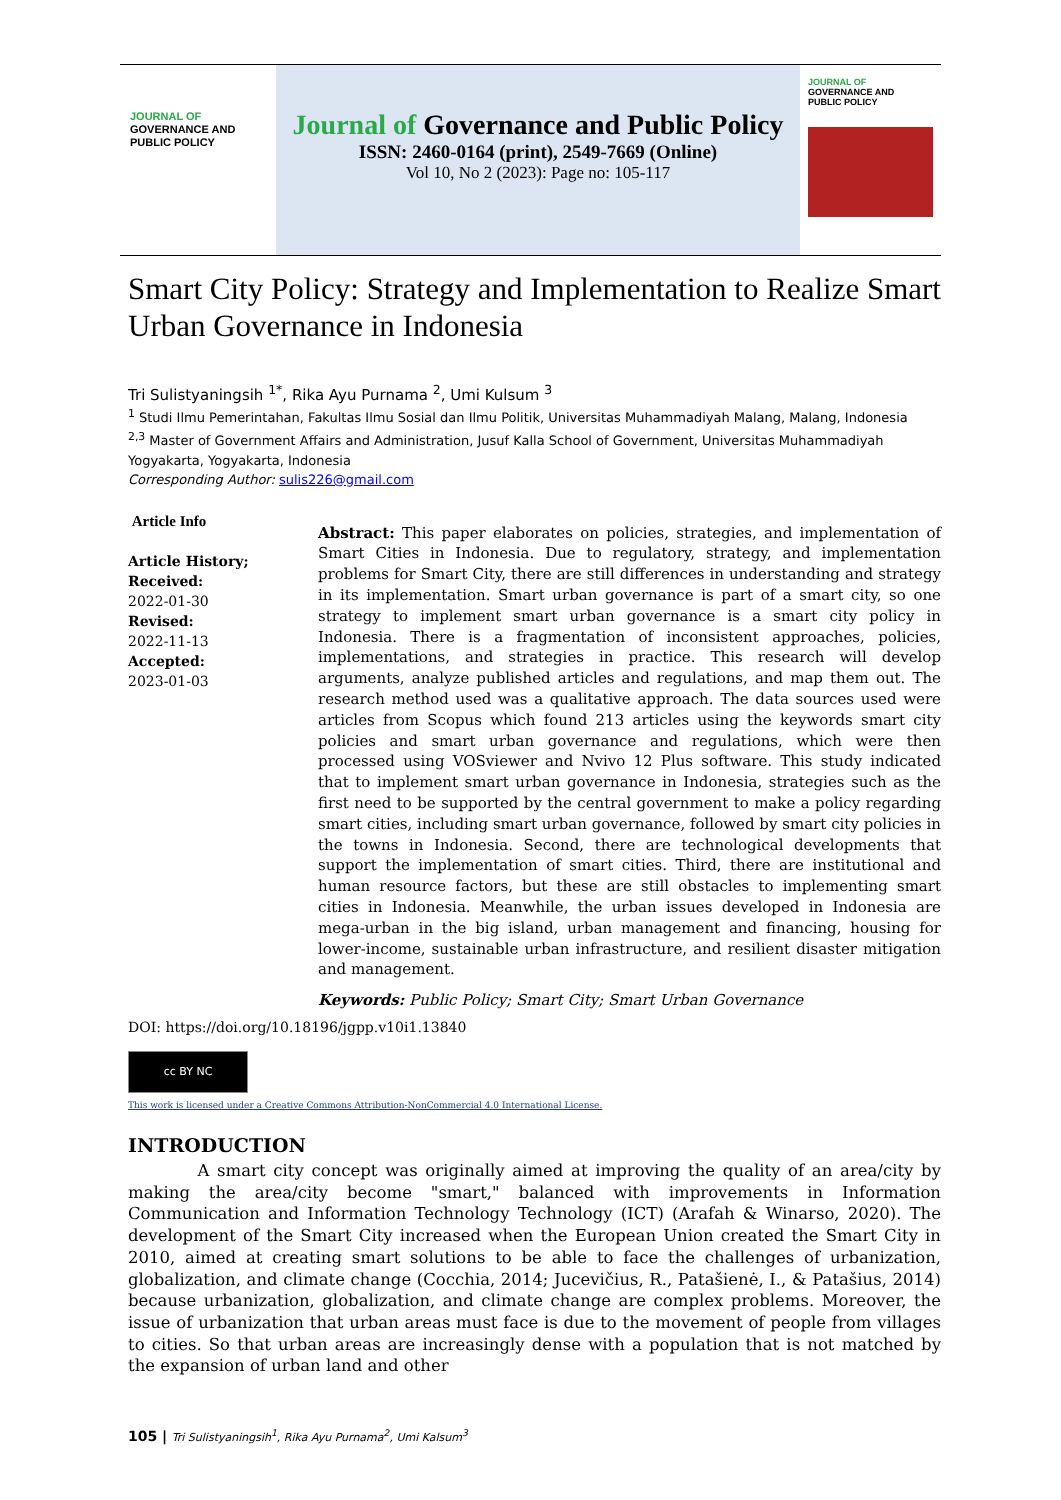JOURNAL OF
GOVERNANCE AND
PUBLIC POLICY
Journal of Governance and Public Policy
ISSN: 2460-0164 (print), 2549-7669 (Online)
Vol 10, No 2 (2023): Page no: 105-117
JOURNAL OF
GOVERNANCE AND
PUBLIC POLICY
Smart City Policy: Strategy and Implementation to Realize Smart Urban Governance in Indonesia
Tri Sulistyaningsih <sup>1*</sup>, Rika Ayu Purnama <sup>2</sup>, Umi Kulsum <sup>3</sup>
<sup>1</sup> Studi Ilmu Pemerintahan, Fakultas Ilmu Sosial dan Ilmu Politik, Universitas Muhammadiyah Malang, Malang, Indonesia
<sup>2,3</sup> Master of Government Affairs and Administration, Jusuf Kalla School of Government, Universitas Muhammadiyah Yogyakarta, Yogyakarta, Indonesia
Corresponding Author: sulis226@gmail.com
Article Info
Article History;
Received:
2022-01-30
Revised:
2022-11-13
Accepted:
2023-01-03
Abstract: This paper elaborates on policies, strategies, and implementation of Smart Cities in Indonesia. Due to regulatory, strategy, and implementation problems for Smart City, there are still differences in understanding and strategy in its implementation. Smart urban governance is part of a smart city, so one strategy to implement smart urban governance is a smart city policy in Indonesia. There is a fragmentation of inconsistent approaches, policies, implementations, and strategies in practice. This research will develop arguments, analyze published articles and regulations, and map them out. The research method used was a qualitative approach. The data sources used were articles from Scopus which found 213 articles using the keywords smart city policies and smart urban governance and regulations, which were then processed using VOSviewer and Nvivo 12 Plus software. This study indicated that to implement smart urban governance in Indonesia, strategies such as the first need to be supported by the central government to make a policy regarding smart cities, including smart urban governance, followed by smart city policies in the towns in Indonesia. Second, there are technological developments that support the implementation of smart cities. Third, there are institutional and human resource factors, but these are still obstacles to implementing smart cities in Indonesia. Meanwhile, the urban issues developed in Indonesia are mega-urban in the big island, urban management and financing, housing for lower-income, sustainable urban infrastructure, and resilient disaster mitigation and management.
Keywords: Public Policy; Smart City; Smart Urban Governance
DOI: https://doi.org/10.18196/jgpp.v10i1.13840
cc BY NC
This work is licensed under a Creative Commons Attribution-NonCommercial 4.0 International License.
INTRODUCTION
A smart city concept was originally aimed at improving the quality of an area/city by making the area/city become "smart," balanced with improvements in Information Communication and Information Technology Technology (ICT) (Arafah & Winarso, 2020). The development of the Smart City increased when the European Union created the Smart City in 2010, aimed at creating smart solutions to be able to face the challenges of urbanization, globalization, and climate change (Cocchia, 2014; Jucevičius, R., Patašienė, I., & Patašius, 2014) because urbanization, globalization, and climate change are complex problems. Moreover, the issue of urbanization that urban areas must face is due to the movement of people from villages to cities. So that urban areas are increasingly dense with a population that is not matched by the expansion of urban land and other
105 | Tri Sulistyaningsih<sup>1</sup>, Rika Ayu Purnama<sup>2</sup>, Umi Kalsum<sup>3</sup>